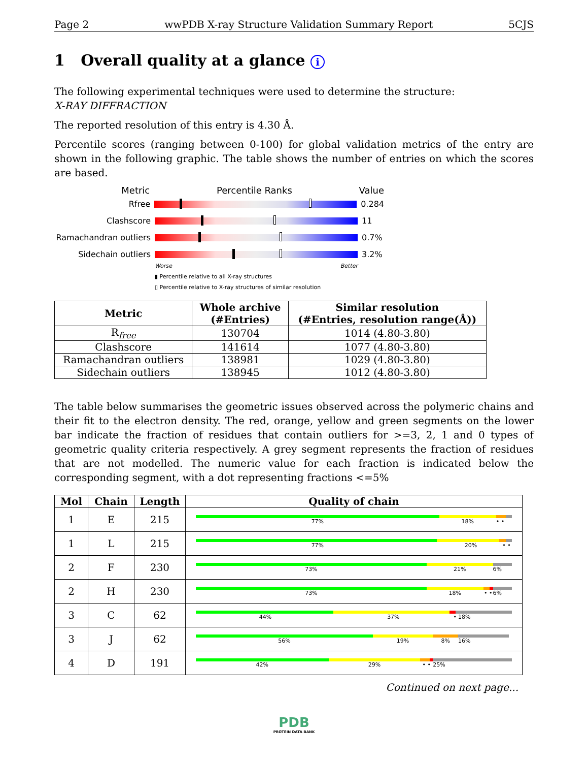Page 2 wwPDB X-ray Structure Validation Summary Report 5CJS
1 Overall quality at a glance i
The following experimental techniques were used to determine the structure:
X-RAY DIFFRACTION
The reported resolution of this entry is 4.30 Å.
Percentile scores (ranging between 0-100) for global validation metrics of the entry are shown in the following graphic. The table shows the number of entries on which the scores are based.
Metric Percentile Ranks Value
Rfree 0.284
Clashscore 11
Ramachandran outliers
0.7%
Sidechain outliers 3.2%
Worse Better
▮ Percentile relative to all X-ray structures
▯ Percentile relative to X-ray structures of similar resolution
| Metric | Whole archive (#Entries) | Similar resolution (#Entries, resolution range(Å)) |
| --- | --- | --- |
| R<sub>free</sub> | 130704 | 1014 (4.80-3.80) |
| Clashscore | 141614 | 1077 (4.80-3.80) |
| Ramachandran outliers | 138981 | 1029 (4.80-3.80) |
| Sidechain outliers | 138945 | 1012 (4.80-3.80) |
The table below summarises the geometric issues observed across the polymeric chains and their fit to the electron density. The red, orange, yellow and green segments on the lower bar indicate the fraction of residues that contain outliers for >=3, 2, 1 and 0 types of geometric quality criteria respectively. A grey segment represents the fraction of residues that are not modelled. The numeric value for each fraction is indicated below the corresponding segment, with a dot representing fractions <=5%
| Mol | Chain | Length | Quality of chain |
| --- | --- | --- | --- |
| 1 | E | 215 | 77% 18% • • |
| 1 | L | 215 | 77% 20% • • |
| 2 | F | 230 | 73% 21% 6% |
| 2 | H | 230 | 73% 18% • • 6% |
| 3 | C | 62 | 44% 37% • 18% |
| 3 | J | 62 | 56% 19% 8% 16% |
| 4 | D | 191 | 42% 29% • • 25% |
Continued on next page...
PDB
PROTEIN DATA BANK